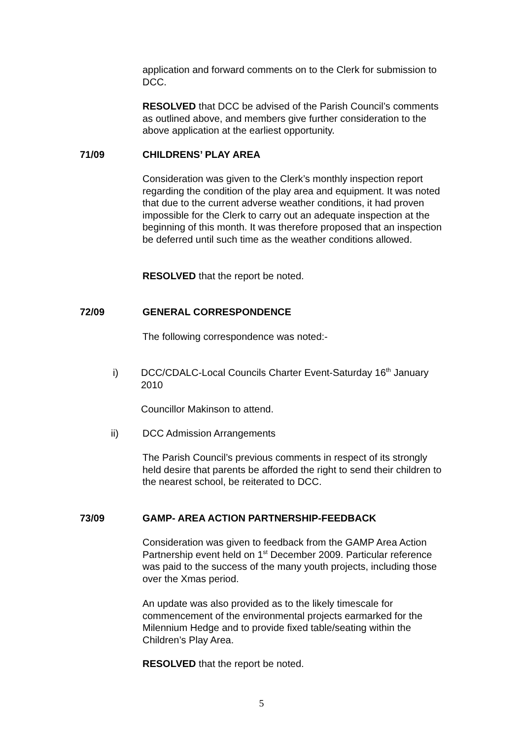application and forward comments on to the Clerk for submission to DCC.
RESOLVED that DCC be advised of the Parish Council’s comments as outlined above, and members give further consideration to the above application at the earliest opportunity.
71/09 CHILDRENS’ PLAY AREA
Consideration was given to the Clerk’s monthly inspection report regarding the condition of the play area and equipment. It was noted that due to the current adverse weather conditions, it had proven impossible for the Clerk to carry out an adequate inspection at the beginning of this month. It was therefore proposed that an inspection be deferred until such time as the weather conditions allowed.
RESOLVED that the report be noted.
72/09 GENERAL CORRESPONDENCE
The following correspondence was noted:-
i)
DCC/CDALC-Local Councils Charter Event-Saturday 16<sup>th</sup> January 2010
Councillor Makinson to attend.
ii) DCC Admission Arrangements
The Parish Council’s previous comments in respect of its strongly held desire that parents be afforded the right to send their children to the nearest school, be reiterated to DCC.
73/09
GAMP- AREA ACTION PARTNERSHIP-FEEDBACK
Consideration was given to feedback from the GAMP Area Action Partnership event held on 1<sup>st</sup> December 2009. Particular reference was paid to the success of the many youth projects, including those over the Xmas period.
An update was also provided as to the likely timescale for commencement of the environmental projects earmarked for the Milennium Hedge and to provide fixed table/seating within the Children’s Play Area.
RESOLVED that the report be noted.
5